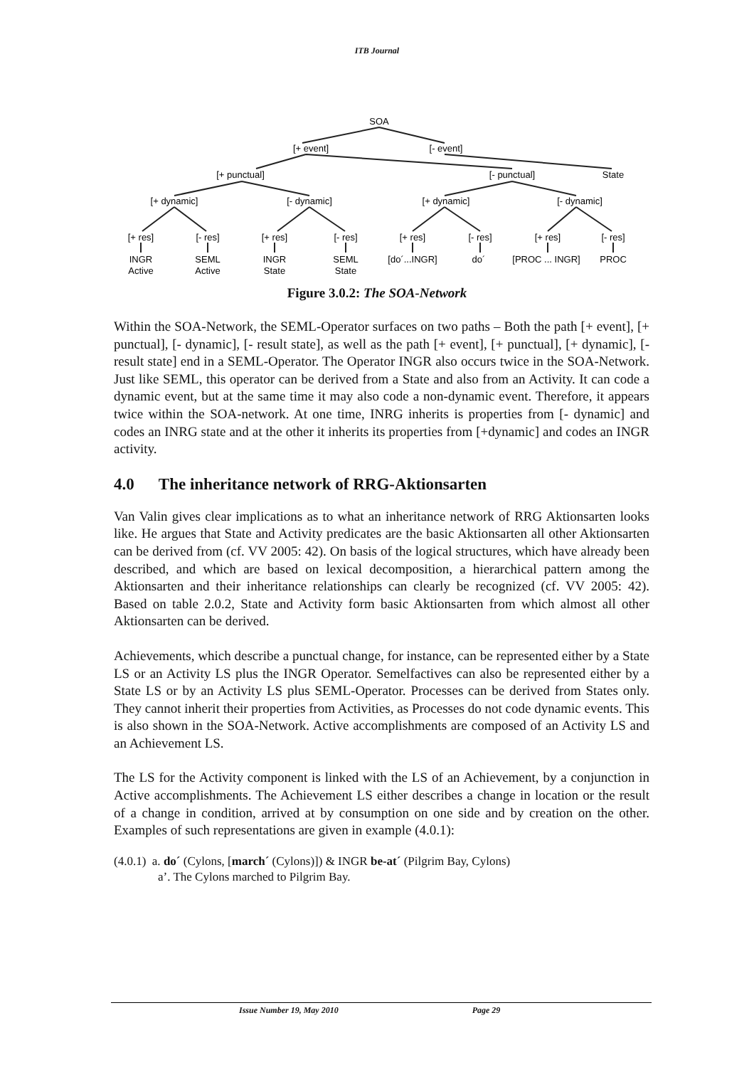ITB Journal
SOA
[+ event]
[- event]
[+ punctual]
[- punctual]
State
[+ dynamic]
[- dynamic]
[+ dynamic]
[- dynamic]
[+ res]
[- res]
[+ res]
[- res]
[+ res]
[- res]
[+ res]
[- res]
INGR
Active
SEML
Active
INGR
State
SEML
State
[do´...INGR]
do´
[PROC ... INGR]
PROC
Figure 3.0.2: The SOA-Network
Within the SOA-Network, the SEML-Operator surfaces on two paths – Both the path [+ event], [+ punctual], [- dynamic], [- result state], as well as the path [+ event], [+ punctual], [+ dynamic], [-result state] end in a SEML-Operator. The Operator INGR also occurs twice in the SOA-Network. Just like SEML, this operator can be derived from a State and also from an Activity. It can code a dynamic event, but at the same time it may also code a non-dynamic event. Therefore, it appears twice within the SOA-network. At one time, INRG inherits is properties from [- dynamic] and codes an INRG state and at the other it inherits its properties from [+dynamic] and codes an INGR activity.
4.0 The inheritance network of RRG-Aktionsarten
Van Valin gives clear implications as to what an inheritance network of RRG Aktionsarten looks like. He argues that State and Activity predicates are the basic Aktionsarten all other Aktionsarten can be derived from (cf. VV 2005: 42). On basis of the logical structures, which have already been described, and which are based on lexical decomposition, a hierarchical pattern among the Aktionsarten and their inheritance relationships can clearly be recognized (cf. VV 2005: 42). Based on table 2.0.2, State and Activity form basic Aktionsarten from which almost all other Aktionsarten can be derived.
Achievements, which describe a punctual change, for instance, can be represented either by a State LS or an Activity LS plus the INGR Operator. Semelfactives can also be represented either by a State LS or by an Activity LS plus SEML-Operator. Processes can be derived from States only. They cannot inherit their properties from Activities, as Processes do not code dynamic events. This is also shown in the SOA-Network. Active accomplishments are composed of an Activity LS and an Achievement LS.
The LS for the Activity component is linked with the LS of an Achievement, by a conjunction in Active accomplishments. The Achievement LS either describes a change in location or the result of a change in condition, arrived at by consumption on one side and by creation on the other. Examples of such representations are given in example (4.0.1):
(4.0.1) a. do´ (Cylons, [march´ (Cylons)]) & INGR be-at´ (Pilgrim Bay, Cylons)
a’. The Cylons marched to Pilgrim Bay.
Issue Number 19, May 2010 Page 29